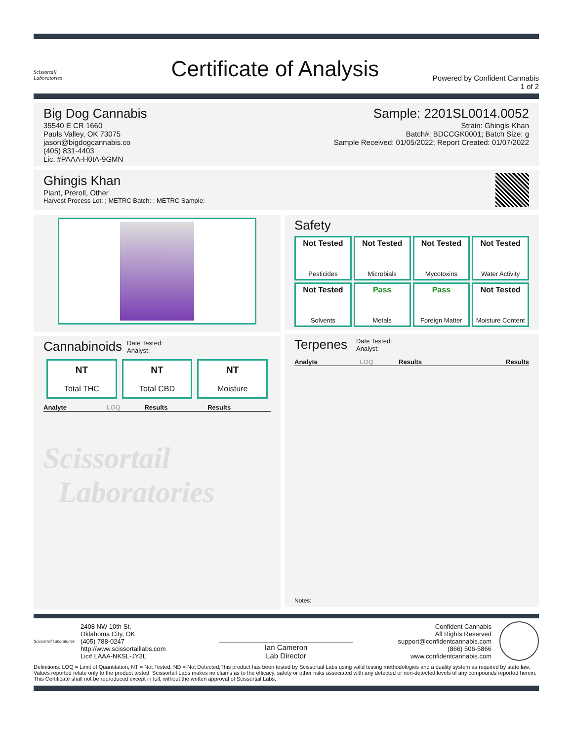Scissortail
Laboratories
Certificate of Analysis
Powered by Confident Cannabis
1 of 2
Big Dog Cannabis
35540 E CR 1660
Pauls Valley, OK 73075
jason@bigdogcannabis.co
(405) 831-4403
Lic. #PAAA-H0IA-9GMN
Sample: 2201SL0014.0052
Strain: Ghingis Khan
Batch#: BDCCGK0001; Batch Size: g
Sample Received: 01/05/2022; Report Created: 01/07/2022
Ghingis Khan
Plant, Preroll, Other
Harvest Process Lot: ; METRC Batch: ; METRC Sample:
Cannabinoids Date Tested:
Analyst:
NT
Total THC
NT
Total CBD
NT
Moisture
| Analyte | LOQ | Results | Results |
| --- | --- | --- | --- |
Scissortail
Laboratories
Safety
Not Tested
Pesticides
Not Tested
Microbials
Not Tested
Mycotoxins
Not Tested
Water Activity
Not Tested
Solvents
Pass
Metals
Pass
Foreign Matter
Not Tested
Moisture Content
Terpenes Date Tested:
Analyst:
| Analyte | LOQ | Results | Results |
| --- | --- | --- | --- |
Notes:
Scissortail Laboratories
2408 NW 10th St.
Oklahoma City, OK
(405) 788-0247
http://www.scissortaillabs.com
Lic# LAAA-NKSL-JY3L
Ian Cameron
Lab Director
Confident Cannabis
All Rights Reserved
support@confidentcannabis.com
(866) 506-5866
www.confidentcannabis.com
Definitions: LOQ = Limit of Quantitation, NT = Not Tested, ND = Not Detected;This product has been tested by Scissortail Labs using valid testing methodologies and a quality system as required by state law. Values reported relate only to the product tested. Scissortail Labs makes no claims as to the efficacy, safety or other risks associated with any detected or non-detected levels of any compounds reported herein. This Certificate shall not be reproduced except in full, without the written approval of Scissortail Labs.